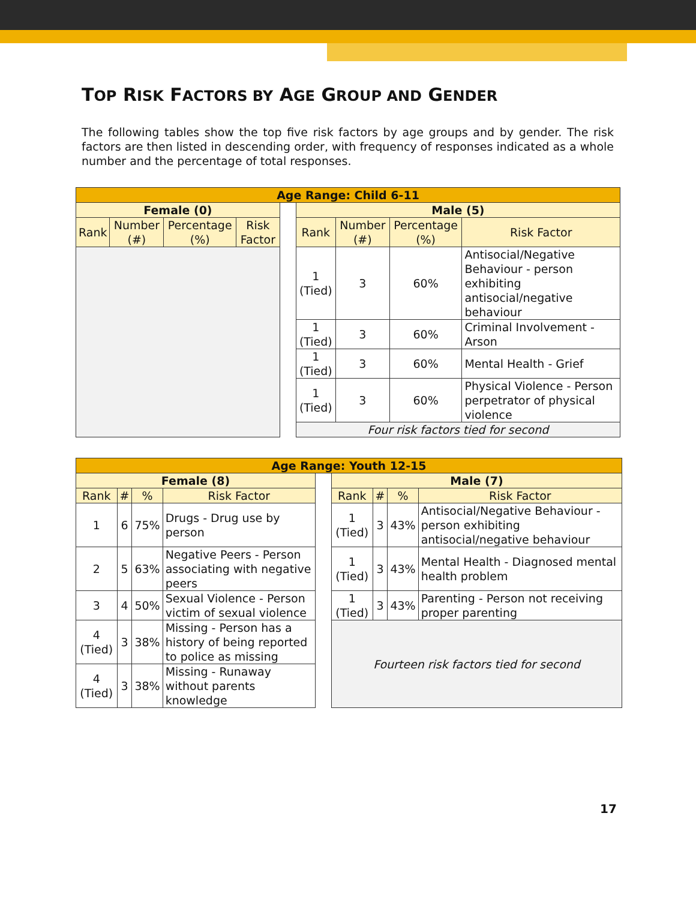TOP RISK FACTORS BY AGE GROUP AND GENDER
The following tables show the top five risk factors by age groups and by gender. The risk factors are then listed in descending order, with frequency of responses indicated as a whole number and the percentage of total responses.
| Age Range: Child 6-11 | | | | | | | | |
| --- | --- | --- | --- | --- | --- | --- | --- | --- |
| Female (0) | | | | | Male (5) | | | |
| Rank | Number (#) | Percentage (%) | Risk Factor | | Rank | Number (#) | Percentage (%) | Risk Factor |
| | | | | | 1 (Tied) | 3 | 60% | Antisocial/Negative Behaviour - person exhibiting antisocial/negative behaviour |
| | | | | | 1 (Tied) | 3 | 60% | Criminal Involvement - Arson |
| | | | | | 1 (Tied) | 3 | 60% | Mental Health - Grief |
| | | | | | 1 (Tied) | 3 | 60% | Physical Violence - Person perpetrator of physical violence |
| | | | | | Four risk factors tied for second | | | |
| Age Range: Youth 12-15 | | | | | | | | |
| --- | --- | --- | --- | --- | --- | --- | --- | --- |
| Female (8) | | | | | Male (7) | | | |
| Rank | # | % | Risk Factor | | Rank | # | % | Risk Factor |
| 1 | 6 | 75% | Drugs - Drug use by person | | 1 (Tied) | 3 | 43% | Antisocial/Negative Behaviour - person exhibiting antisocial/negative behaviour |
| 2 | 5 | 63% | Negative Peers - Person associating with negative peers | | 1 (Tied) | 3 | 43% | Mental Health - Diagnosed mental health problem |
| 3 | 4 | 50% | Sexual Violence - Person victim of sexual violence | | 1 (Tied) | 3 | 43% | Parenting - Person not receiving proper parenting |
| 4 (Tied) | 3 | 38% | Missing - Person has a history of being reported to police as missing | | Fourteen risk factors tied for second | | | |
| 4 (Tied) | 3 | 38% | Missing - Runaway without parents knowledge | | | | | |
17